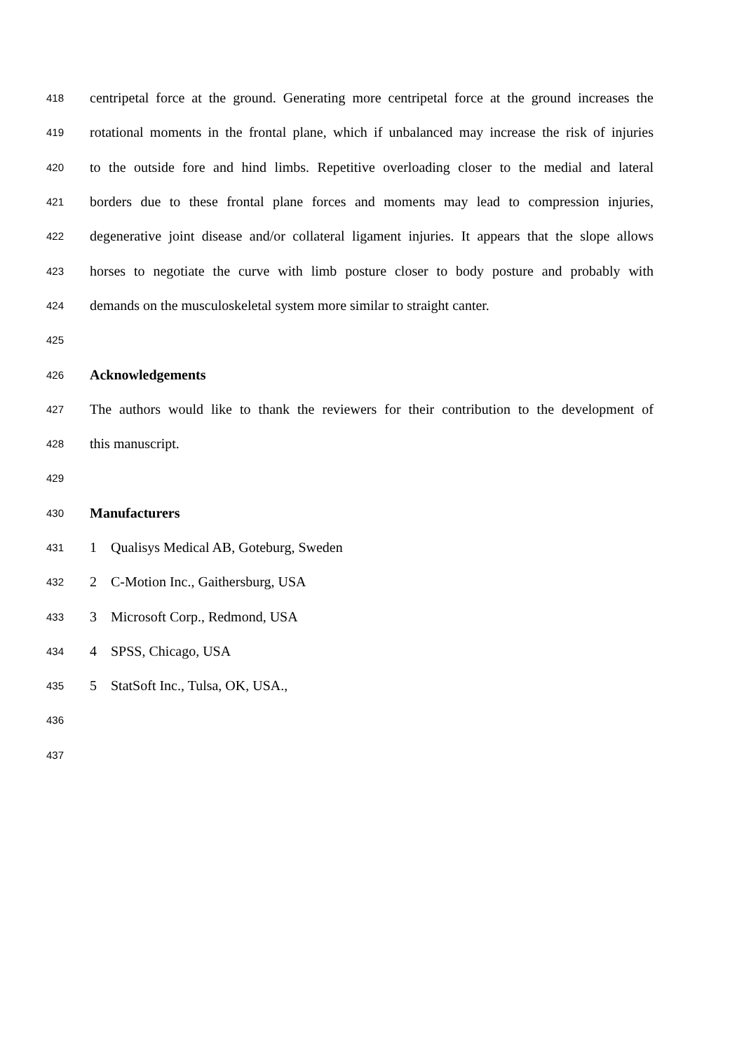418 centripetal force at the ground. Generating more centripetal force at the ground increases the
419 rotational moments in the frontal plane, which if unbalanced may increase the risk of injuries
420 to the outside fore and hind limbs. Repetitive overloading closer to the medial and lateral
421 borders due to these frontal plane forces and moments may lead to compression injuries,
422 degenerative joint disease and/or collateral ligament injuries. It appears that the slope allows
423 horses to negotiate the curve with limb posture closer to body posture and probably with
424 demands on the musculoskeletal system more similar to straight canter.
425
426 Acknowledgements
427 The authors would like to thank the reviewers for their contribution to the development of
428 this manuscript.
429
430 Manufacturers
431 1 Qualisys Medical AB, Goteburg, Sweden
432 2 C-Motion Inc., Gaithersburg, USA
433 3 Microsoft Corp., Redmond, USA
434 4 SPSS, Chicago, USA
435 5 StatSoft Inc., Tulsa, OK, USA.,
436
437